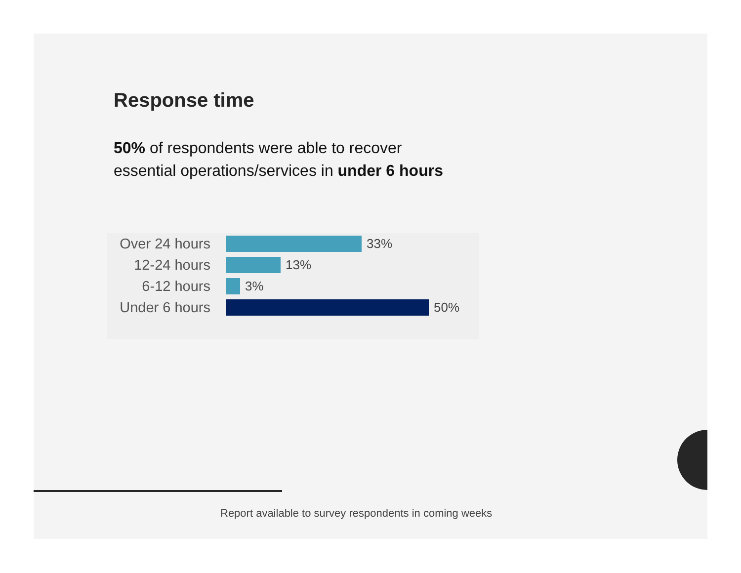Response time
50% of respondents were able to recover
essential operations/services in under 6 hours
Over 24 hours
33%
12-24 hours 13%
6-12 hours 3%
Under 6 hours
50%
Report available to survey respondents in coming weeks